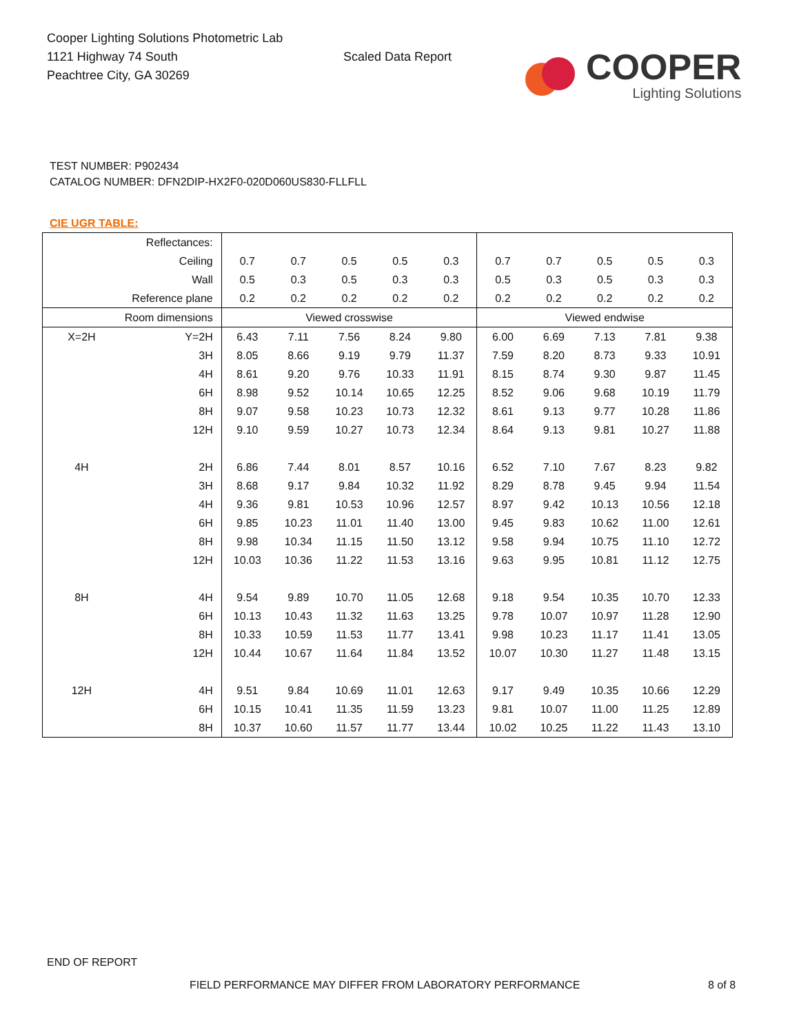Cooper Lighting Solutions Photometric Lab
1121 Highway 74 South
Peachtree City, GA 30269
Scaled Data Report
COOPER
Lighting Solutions
TEST NUMBER: P902434
CATALOG NUMBER: DFN2DIP-HX2F0-020D060US830-FLLFLL
CIE UGR TABLE:
| Reflectances: | | | | | | | | | | | |
| Ceiling | | 0.7 | 0.7 | 0.5 | 0.5 | 0.3 | 0.7 | 0.7 | 0.5 | 0.5 | 0.3 |
| Wall | | 0.5 | 0.3 | 0.5 | 0.3 | 0.3 | 0.5 | 0.3 | 0.5 | 0.3 | 0.3 |
| Reference plane | | 0.2 | 0.2 | 0.2 | 0.2 | 0.2 | 0.2 | 0.2 | 0.2 | 0.2 | 0.2 |
| Room dimensions | | Viewed crosswise | | | | | Viewed endwise | | | | |
| X=2H | Y=2H | 6.43 | 7.11 | 7.56 | 8.24 | 9.80 | 6.00 | 6.69 | 7.13 | 7.81 | 9.38 |
| | 3H | 8.05 | 8.66 | 9.19 | 9.79 | 11.37 | 7.59 | 8.20 | 8.73 | 9.33 | 10.91 |
| | 4H | 8.61 | 9.20 | 9.76 | 10.33 | 11.91 | 8.15 | 8.74 | 9.30 | 9.87 | 11.45 |
| | 6H | 8.98 | 9.52 | 10.14 | 10.65 | 12.25 | 8.52 | 9.06 | 9.68 | 10.19 | 11.79 |
| | 8H | 9.07 | 9.58 | 10.23 | 10.73 | 12.32 | 8.61 | 9.13 | 9.77 | 10.28 | 11.86 |
| | 12H | 9.10 | 9.59 | 10.27 | 10.73 | 12.34 | 8.64 | 9.13 | 9.81 | 10.27 | 11.88 |
| 4H | 2H | 6.86 | 7.44 | 8.01 | 8.57 | 10.16 | 6.52 | 7.10 | 7.67 | 8.23 | 9.82 |
| | 3H | 8.68 | 9.17 | 9.84 | 10.32 | 11.92 | 8.29 | 8.78 | 9.45 | 9.94 | 11.54 |
| | 4H | 9.36 | 9.81 | 10.53 | 10.96 | 12.57 | 8.97 | 9.42 | 10.13 | 10.56 | 12.18 |
| | 6H | 9.85 | 10.23 | 11.01 | 11.40 | 13.00 | 9.45 | 9.83 | 10.62 | 11.00 | 12.61 |
| | 8H | 9.98 | 10.34 | 11.15 | 11.50 | 13.12 | 9.58 | 9.94 | 10.75 | 11.10 | 12.72 |
| | 12H | 10.03 | 10.36 | 11.22 | 11.53 | 13.16 | 9.63 | 9.95 | 10.81 | 11.12 | 12.75 |
| 8H | 4H | 9.54 | 9.89 | 10.70 | 11.05 | 12.68 | 9.18 | 9.54 | 10.35 | 10.70 | 12.33 |
| | 6H | 10.13 | 10.43 | 11.32 | 11.63 | 13.25 | 9.78 | 10.07 | 10.97 | 11.28 | 12.90 |
| | 8H | 10.33 | 10.59 | 11.53 | 11.77 | 13.41 | 9.98 | 10.23 | 11.17 | 11.41 | 13.05 |
| | 12H | 10.44 | 10.67 | 11.64 | 11.84 | 13.52 | 10.07 | 10.30 | 11.27 | 11.48 | 13.15 |
| 12H | 4H | 9.51 | 9.84 | 10.69 | 11.01 | 12.63 | 9.17 | 9.49 | 10.35 | 10.66 | 12.29 |
| | 6H | 10.15 | 10.41 | 11.35 | 11.59 | 13.23 | 9.81 | 10.07 | 11.00 | 11.25 | 12.89 |
| | 8H | 10.37 | 10.60 | 11.57 | 11.77 | 13.44 | 10.02 | 10.25 | 11.22 | 11.43 | 13.10 |
END OF REPORT
FIELD PERFORMANCE MAY DIFFER FROM LABORATORY PERFORMANCE
8 of 8